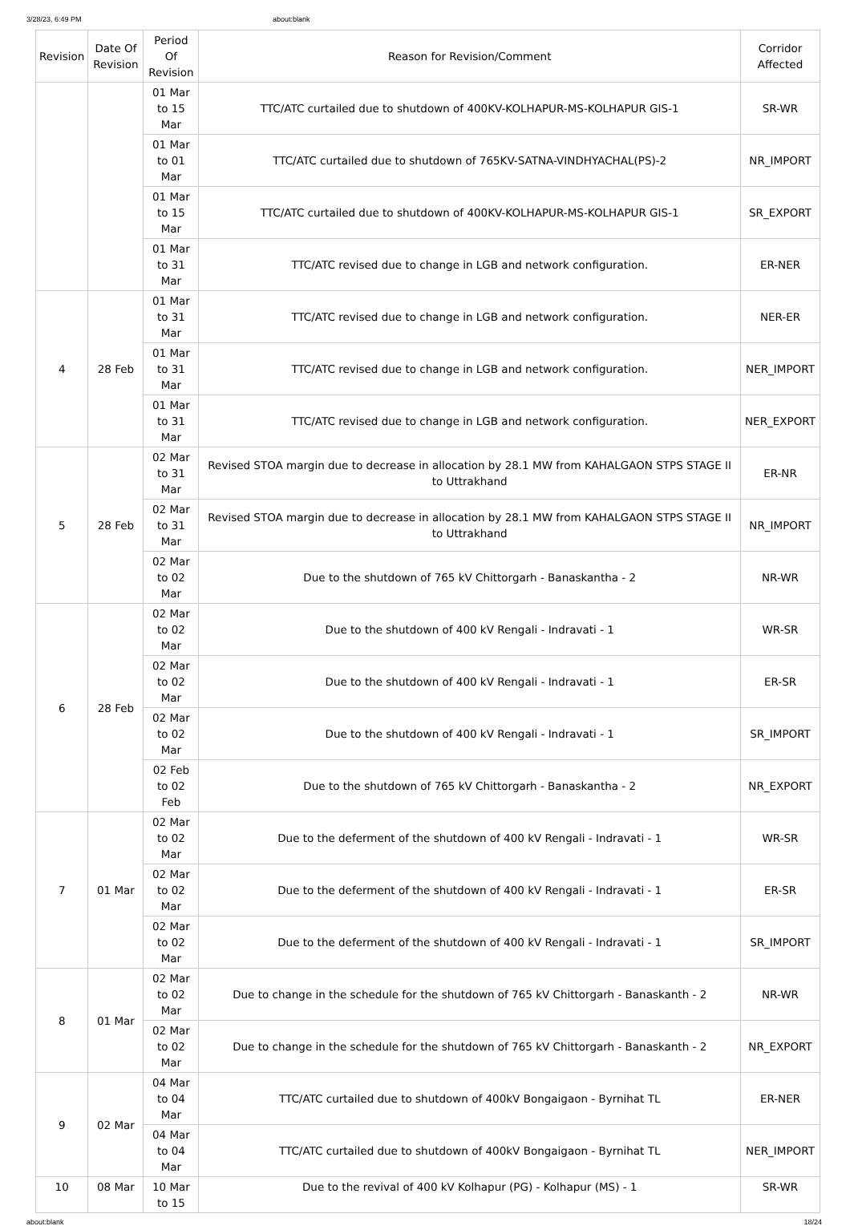3/28/23, 6:49 PM about:blank
| Revision | Date Of Revision | Period Of Revision | Reason for Revision/Comment | Corridor Affected |
| --- | --- | --- | --- | --- |
| | | 01 Mar to 15 Mar | TTC/ATC curtailed due to shutdown of 400KV-KOLHAPUR-MS-KOLHAPUR GIS-1 | SR-WR |
| | | 01 Mar to 01 Mar | TTC/ATC curtailed due to shutdown of 765KV-SATNA-VINDHYACHAL(PS)-2 | NR_IMPORT |
| | | 01 Mar to 15 Mar | TTC/ATC curtailed due to shutdown of 400KV-KOLHAPUR-MS-KOLHAPUR GIS-1 | SR_EXPORT |
| | | 01 Mar to 31 Mar | TTC/ATC revised due to change in LGB and network configuration. | ER-NER |
| 4 | 28 Feb | 01 Mar to 31 Mar | TTC/ATC revised due to change in LGB and network configuration. | NER-ER |
| | | 01 Mar to 31 Mar | TTC/ATC revised due to change in LGB and network configuration. | NER_IMPORT |
| | | 01 Mar to 31 Mar | TTC/ATC revised due to change in LGB and network configuration. | NER_EXPORT |
| 5 | 28 Feb | 02 Mar to 31 Mar | Revised STOA margin due to decrease in allocation by 28.1 MW from KAHALGAON STPS STAGE II to Uttrakhand | ER-NR |
| | | 02 Mar to 31 Mar | Revised STOA margin due to decrease in allocation by 28.1 MW from KAHALGAON STPS STAGE II to Uttrakhand | NR_IMPORT |
| | | 02 Mar to 02 Mar | Due to the shutdown of 765 kV Chittorgarh - Banaskantha - 2 | NR-WR |
| 6 | 28 Feb | 02 Mar to 02 Mar | Due to the shutdown of 400 kV Rengali - Indravati - 1 | WR-SR |
| | | 02 Mar to 02 Mar | Due to the shutdown of 400 kV Rengali - Indravati - 1 | ER-SR |
| | | 02 Mar to 02 Mar | Due to the shutdown of 400 kV Rengali - Indravati - 1 | SR_IMPORT |
| | | 02 Feb to 02 Feb | Due to the shutdown of 765 kV Chittorgarh - Banaskantha - 2 | NR_EXPORT |
| 7 | 01 Mar | 02 Mar to 02 Mar | Due to the deferment of the shutdown of 400 kV Rengali - Indravati - 1 | WR-SR |
| | | 02 Mar to 02 Mar | Due to the deferment of the shutdown of 400 kV Rengali - Indravati - 1 | ER-SR |
| | | 02 Mar to 02 Mar | Due to the deferment of the shutdown of 400 kV Rengali - Indravati - 1 | SR_IMPORT |
| 8 | 01 Mar | 02 Mar to 02 Mar | Due to change in the schedule for the shutdown of 765 kV Chittorgarh - Banaskanth - 2 | NR-WR |
| | | 02 Mar to 02 Mar | Due to change in the schedule for the shutdown of 765 kV Chittorgarh - Banaskanth - 2 | NR_EXPORT |
| 9 | 02 Mar | 04 Mar to 04 Mar | TTC/ATC curtailed due to shutdown of 400kV Bongaigaon - Byrnihat TL | ER-NER |
| | | 04 Mar to 04 Mar | TTC/ATC curtailed due to shutdown of 400kV Bongaigaon - Byrnihat TL | NER_IMPORT |
| 10 | 08 Mar | 10 Mar to 15 | Due to the revival of 400 kV Kolhapur (PG) - Kolhapur (MS) - 1 | SR-WR |
about:blank 18/24